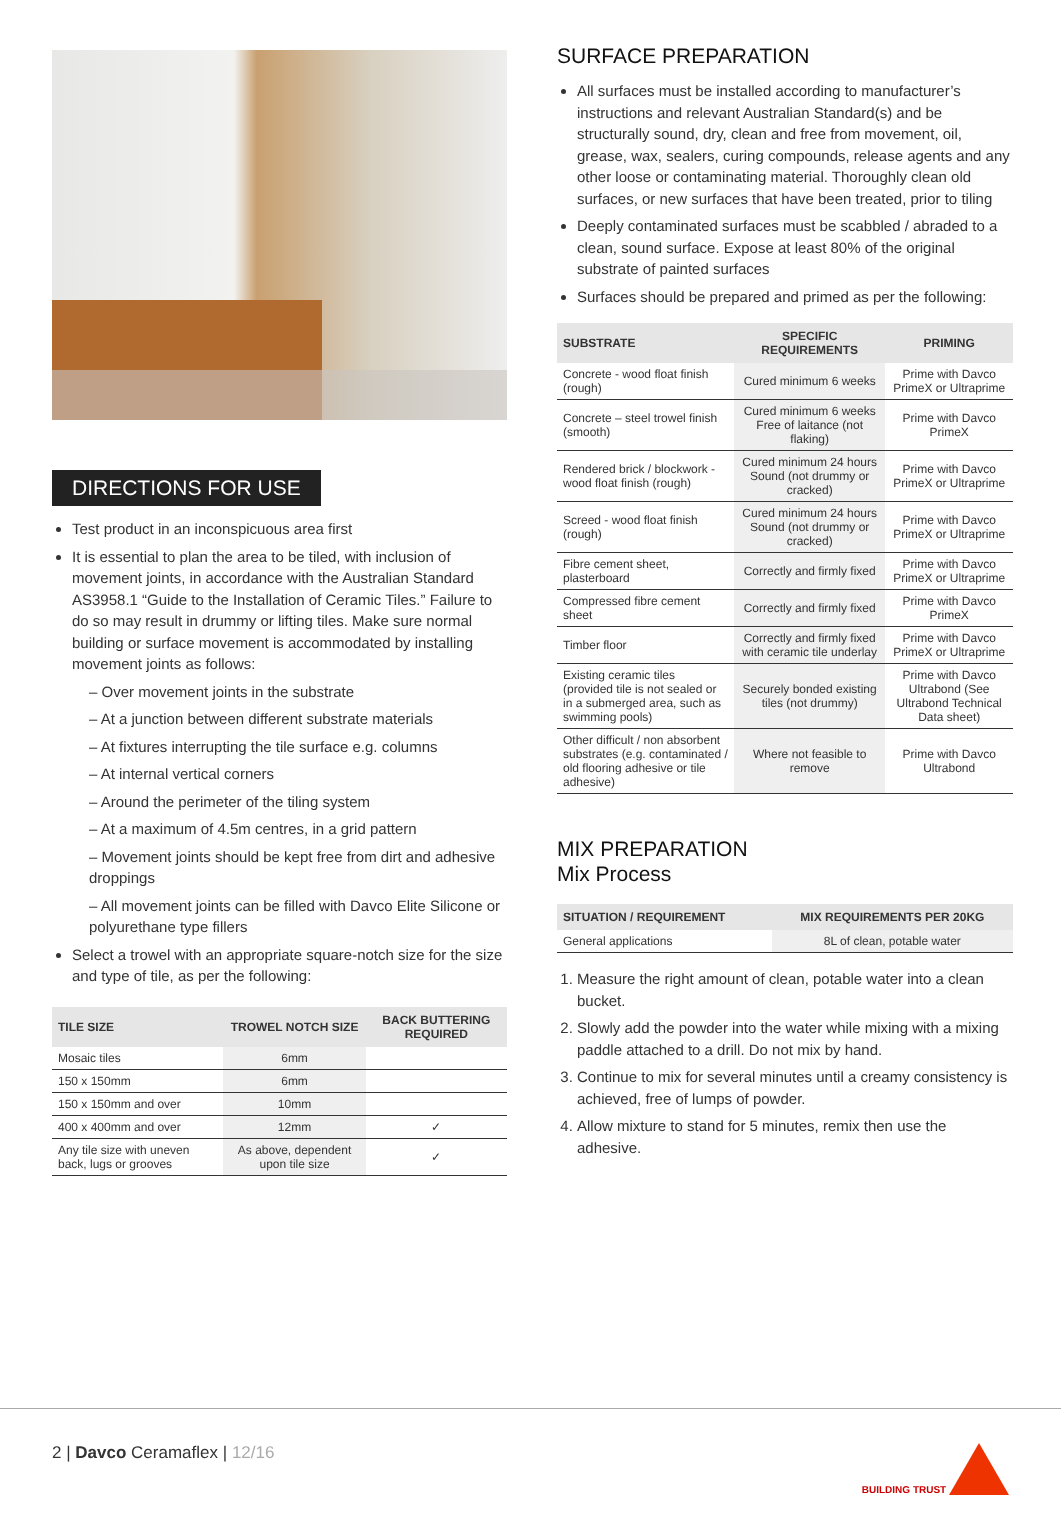DIRECTIONS FOR USE
Test product in an inconspicuous area first
It is essential to plan the area to be tiled, with inclusion of movement joints, in accordance with the Australian Standard AS3958.1 “Guide to the Installation of Ceramic Tiles.” Failure to do so may result in drummy or lifting tiles. Make sure normal building or surface movement is accommodated by installing movement joints as follows:
– Over movement joints in the substrate
– At a junction between different substrate materials
– At fixtures interrupting the tile surface e.g. columns
– At internal vertical corners
– Around the perimeter of the tiling system
– At a maximum of 4.5m centres, in a grid pattern
– Movement joints should be kept free from dirt and adhesive droppings
– All movement joints can be filled with Davco Elite Silicone or polyurethane type fillers
Select a trowel with an appropriate square-notch size for the size and type of tile, as per the following:
| TILE SIZE | TROWEL NOTCH SIZE | BACK BUTTERING REQUIRED |
| --- | --- | --- |
| Mosaic tiles | 6mm | |
| 150 x 150mm | 6mm | |
| 150 x 150mm and over | 10mm | |
| 400 x 400mm and over | 12mm | ✓ |
| Any tile size with uneven back, lugs or grooves | As above, dependent upon tile size | ✓ |
SURFACE PREPARATION
All surfaces must be installed according to manufacturer’s instructions and relevant Australian Standard(s) and be structurally sound, dry, clean and free from movement, oil, grease, wax, sealers, curing compounds, release agents and any other loose or contaminating material. Thoroughly clean old surfaces, or new surfaces that have been treated, prior to tiling
Deeply contaminated surfaces must be scabbled / abraded to a clean, sound surface. Expose at least 80% of the original substrate of painted surfaces
Surfaces should be prepared and primed as per the following:
| SUBSTRATE | SPECIFIC REQUIREMENTS | PRIMING |
| --- | --- | --- |
| Concrete - wood float finish (rough) | Cured minimum 6 weeks | Prime with Davco PrimeX or Ultraprime |
| Concrete – steel trowel finish (smooth) | Cured minimum 6 weeks Free of laitance (not flaking) | Prime with Davco PrimeX |
| Rendered brick / blockwork - wood float finish (rough) | Cured minimum 24 hours Sound (not drummy or cracked) | Prime with Davco PrimeX or Ultraprime |
| Screed - wood float finish (rough) | Cured minimum 24 hours Sound (not drummy or cracked) | Prime with Davco PrimeX or Ultraprime |
| Fibre cement sheet, plasterboard | Correctly and firmly fixed | Prime with Davco PrimeX or Ultraprime |
| Compressed fibre cement sheet | Correctly and firmly fixed | Prime with Davco PrimeX |
| Timber floor | Correctly and firmly fixed with ceramic tile underlay | Prime with Davco PrimeX or Ultraprime |
| Existing ceramic tiles (provided tile is not sealed or in a submerged area, such as swimming pools) | Securely bonded existing tiles (not drummy) | Prime with Davco Ultrabond (See Ultrabond Technical Data sheet) |
| Other difficult / non absorbent substrates (e.g. contaminated / old flooring adhesive or tile adhesive) | Where not feasible to remove | Prime with Davco Ultrabond |
MIX PREPARATION
Mix Process
| SITUATION / REQUIREMENT | MIX REQUIREMENTS PER 20KG |
| --- | --- |
| General applications | 8L of clean, potable water |
1. Measure the right amount of clean, potable water into a clean bucket.
2. Slowly add the powder into the water while mixing with a mixing paddle attached to a drill. Do not mix by hand.
3. Continue to mix for several minutes until a creamy consistency is achieved, free of lumps of powder.
4. Allow mixture to stand for 5 minutes, remix then use the adhesive.
2 | Davco Ceramaflex | 12/16
BUILDING TRUST